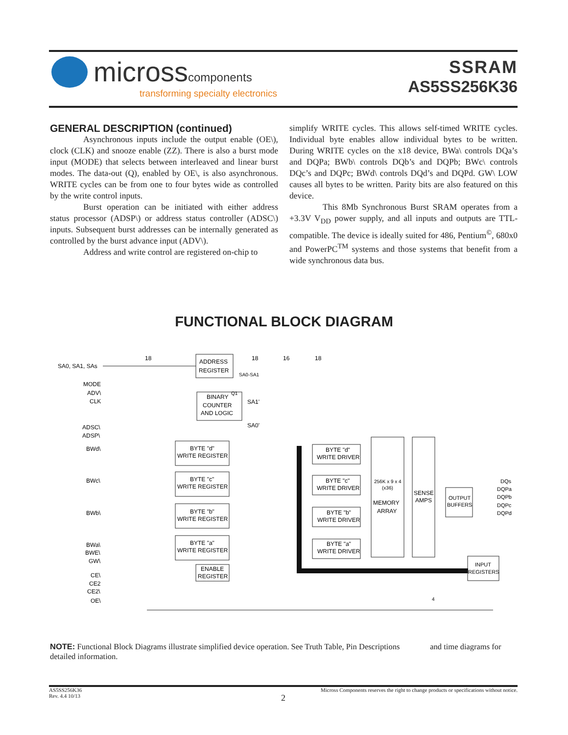microsscomponents
transforming specialty electronics
SSRAM
AS5SS256K36
GENERAL DESCRIPTION (continued)
Asynchronous inputs include the output enable (OE\), clock (CLK) and snooze enable (ZZ). There is also a burst mode input (MODE) that selects between interleaved and linear burst modes. The data-out (Q), enabled by OE\, is also asynchronous. WRITE cycles can be from one to four bytes wide as controlled by the write control inputs.
Burst operation can be initiated with either address status processor (ADSP\) or address status controller (ADSC\) inputs. Subsequent burst addresses can be internally generated as controlled by the burst advance input (ADV\).
Address and write control are registered on-chip to
simplify WRITE cycles. This allows self-timed WRITE cycles. Individual byte enables allow individual bytes to be written. During WRITE cycles on the x18 device, BWa\ controls DQa’s and DQPa; BWb\ controls DQb’s and DQPb; BWc\ controls DQc’s and DQPc; BWd\ controls DQd’s and DQPd. GW\ LOW causes all bytes to be written. Parity bits are also featured on this device.
This 8Mb Synchronous Burst SRAM operates from a +3.3V V<sub>DD</sub> power supply, and all inputs and outputs are TTL-compatible. The device is ideally suited for 486, Pentium<sup>©</sup>, 680x0 and PowerPC<sup>TM</sup> systems and those systems that benefit from a wide synchronous data bus.
FUNCTIONAL BLOCK DIAGRAM
SA0, SA1, SAs
18
ADDRESS
REGISTER
18
16
18
SA0-SA1
MODE
ADV\
CLK
BINARY
Q1
COUNTER
AND LOGIC
SA1'
SA0'
ADSC\
ADSP\
BWd\
BWc\
BWb\
BWa\
BWE\
GW\
CE\
CE2
CE2\
OE\
BYTE "d"
WRITE REGISTER
BYTE "c"
WRITE REGISTER
BYTE "b"
WRITE REGISTER
BYTE "a"
WRITE REGISTER
ENABLE
REGISTER
BYTE "d"
WRITE DRIVER
BYTE "c"
WRITE DRIVER
BYTE "b"
WRITE DRIVER
BYTE "a"
WRITE DRIVER
256K x 9 x 4
(x36)
MEMORY
ARRAY
SENSE
AMPS
OUTPUT
BUFFERS
DQs
DQPa
DQPb
DQPc
DQPd
INPUT
REGISTERS
4
NOTE: Functional Block Diagrams illustrate simplified device operation. See Truth Table, Pin Descriptions and time diagrams for detailed information.
Micross Components reserves the right to change products or specifications without notice.
AS5SS256K36
Rev. 4.4 10/13
2